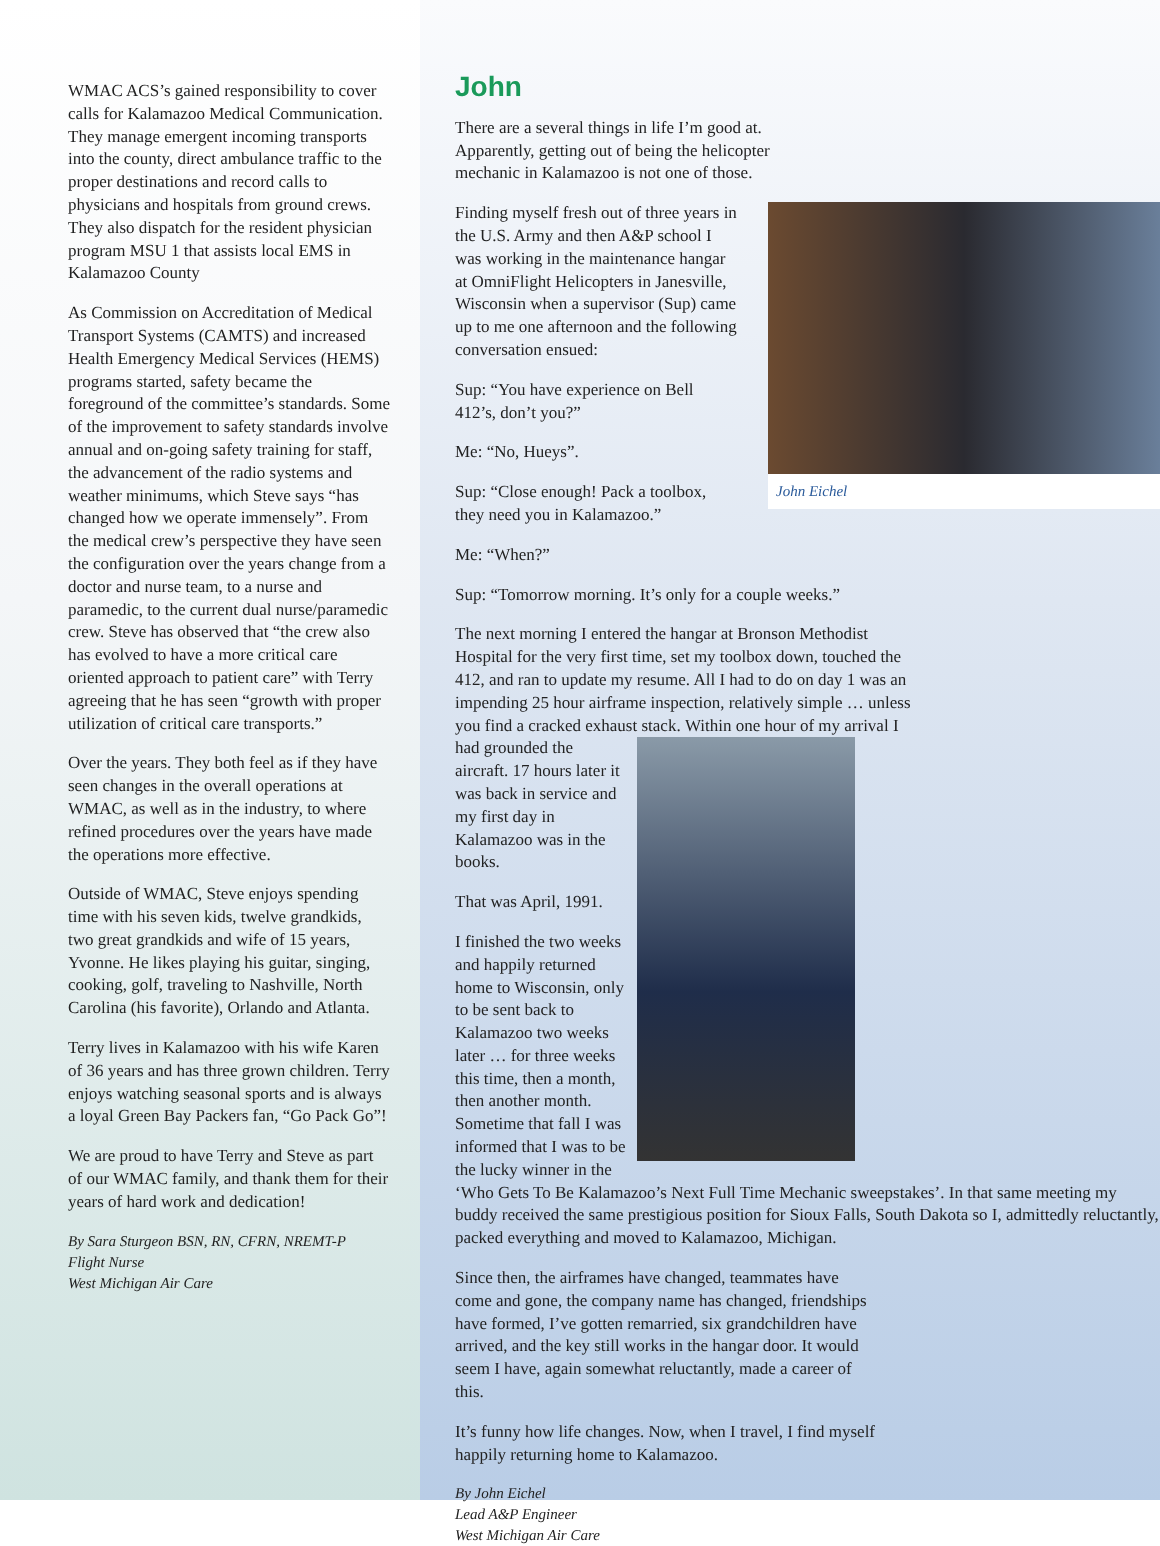WMAC ACS’s gained responsibility to cover calls for Kalamazoo Medical Communication. They manage emergent incoming transports into the county, direct ambulance traffic to the proper destinations and record calls to physicians and hospitals from ground crews. They also dispatch for the resident physician program MSU 1 that assists local EMS in Kalamazoo County
As Commission on Accreditation of Medical Transport Systems (CAMTS) and increased Health Emergency Medical Services (HEMS) programs started, safety became the foreground of the committee’s standards. Some of the improvement to safety standards involve annual and on-going safety training for staff, the advancement of the radio systems and weather minimums, which Steve says “has changed how we operate immensely”. From the medical crew’s perspective they have seen the configuration over the years change from a doctor and nurse team, to a nurse and paramedic, to the current dual nurse/paramedic crew. Steve has observed that “the crew also has evolved to have a more critical care oriented approach to patient care” with Terry agreeing that he has seen “growth with proper utilization of critical care transports.”
Over the years. They both feel as if they have seen changes in the overall operations at WMAC, as well as in the industry, to where refined procedures over the years have made the operations more effective.
Outside of WMAC, Steve enjoys spending time with his seven kids, twelve grandkids, two great grandkids and wife of 15 years, Yvonne. He likes playing his guitar, singing, cooking, golf, traveling to Nashville, North Carolina (his favorite), Orlando and Atlanta.
Terry lives in Kalamazoo with his wife Karen of 36 years and has three grown children. Terry enjoys watching seasonal sports and is always a loyal Green Bay Packers fan, “Go Pack Go”!
We are proud to have Terry and Steve as part of our WMAC family, and thank them for their years of hard work and dedication!
By Sara Sturgeon BSN, RN, CFRN, NREMT-P
Flight Nurse
West Michigan Air Care
John
There are a several things in life I’m good at. Apparently, getting out of being the helicopter mechanic in Kalamazoo is not one of those.
John Eichel
Finding myself fresh out of three years in the U.S. Army and then A&P school I was working in the maintenance hangar at OmniFlight Helicopters in Janesville, Wisconsin when a supervisor (Sup) came up to me one afternoon and the following conversation ensued:
Sup: “You have experience on Bell 412’s, don’t you?”
Me: “No, Hueys”.
Sup: “Close enough! Pack a toolbox, they need you in Kalamazoo.”
Me: “When?”
Sup: “Tomorrow morning. It’s only for a couple weeks.”
The next morning I entered the hangar at Bronson Methodist Hospital for the very first time, set my toolbox down, touched the 412, and ran to update my resume. All I had to do on day 1 was an impending 25 hour airframe inspection, relatively simple … unless you find a cracked exhaust stack. Within one hour of my arrival I had grounded the aircraft. 17 hours later it was back in service and my first day in Kalamazoo was in the books.
That was April, 1991.
I finished the two weeks and happily returned home to Wisconsin, only to be sent back to Kalamazoo two weeks later … for three weeks this time, then a month, then another month. Sometime that fall I was informed that I was to be the lucky winner in the ‘Who Gets To Be Kalamazoo’s Next Full Time Mechanic sweepstakes’. In that same meeting my buddy received the same prestigious position for Sioux Falls, South Dakota so I, admittedly reluctantly, packed everything and moved to Kalamazoo, Michigan.
Since then, the airframes have changed, teammates have come and gone, the company name has changed, friendships have formed, I’ve gotten remarried, six grandchildren have arrived, and the key still works in the hangar door. It would seem I have, again somewhat reluctantly, made a career of this.
It’s funny how life changes. Now, when I travel, I find myself happily returning home to Kalamazoo.
By John Eichel
Lead A&P Engineer
West Michigan Air Care